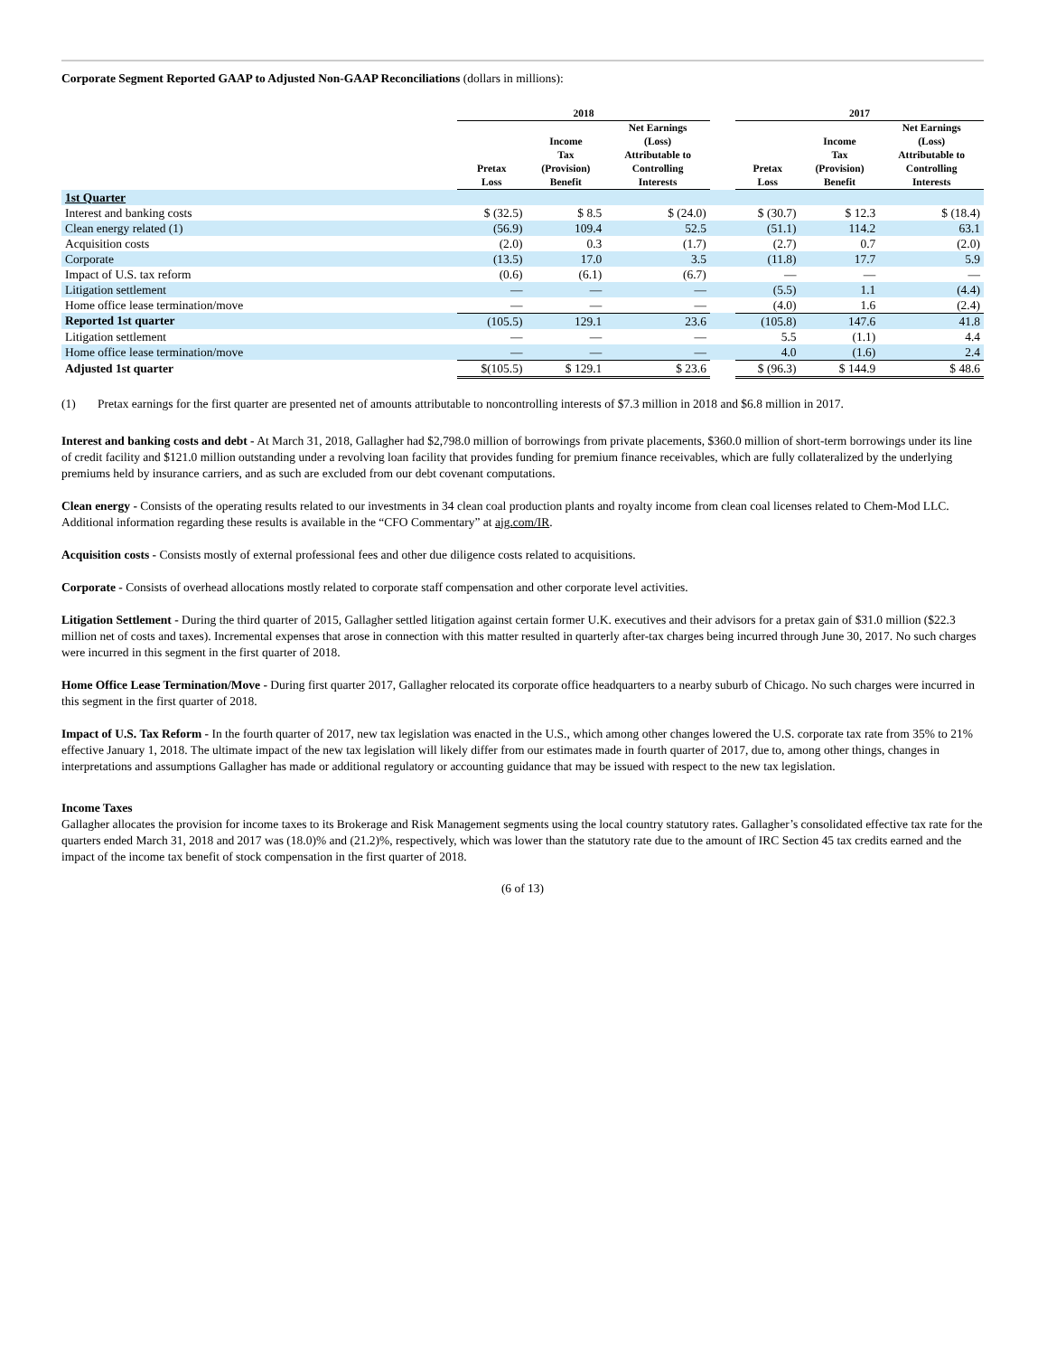Corporate Segment Reported GAAP to Adjusted Non-GAAP Reconciliations (dollars in millions):
| | 2018 | | | | 2017 | | |
| --- | --- | --- | --- | --- | --- | --- | --- |
| | Pretax Loss | Income Tax (Provision) Benefit | Net Earnings (Loss) Attributable to Controlling Interests | | Pretax Loss | Income Tax (Provision) Benefit | Net Earnings (Loss) Attributable to Controlling Interests |
| 1st Quarter | | | | | | | |
| Interest and banking costs | $ (32.5) | $ 8.5 | $ (24.0) | | $ (30.7) | $ 12.3 | $ (18.4) |
| Clean energy related (1) | (56.9) | 109.4 | 52.5 | | (51.1) | 114.2 | 63.1 |
| Acquisition costs | (2.0) | 0.3 | (1.7) | | (2.7) | 0.7 | (2.0) |
| Corporate | (13.5) | 17.0 | 3.5 | | (11.8) | 17.7 | 5.9 |
| Impact of U.S. tax reform | (0.6) | (6.1) | (6.7) | | — | — | — |
| Litigation settlement | — | — | — | | (5.5) | 1.1 | (4.4) |
| Home office lease termination/move | — | — | — | | (4.0) | 1.6 | (2.4) |
| Reported 1st quarter | (105.5) | 129.1 | 23.6 | | (105.8) | 147.6 | 41.8 |
| Litigation settlement | — | — | — | | 5.5 | (1.1) | 4.4 |
| Home office lease termination/move | — | — | — | | 4.0 | (1.6) | 2.4 |
| Adjusted 1st quarter | $(105.5) | $ 129.1 | $ 23.6 | | $ (96.3) | $ 144.9 | $ 48.6 |
(1) Pretax earnings for the first quarter are presented net of amounts attributable to noncontrolling interests of $7.3 million in 2018 and $6.8 million in 2017.
Interest and banking costs and debt - At March 31, 2018, Gallagher had $2,798.0 million of borrowings from private placements, $360.0 million of short-term borrowings under its line of credit facility and $121.0 million outstanding under a revolving loan facility that provides funding for premium finance receivables, which are fully collateralized by the underlying premiums held by insurance carriers, and as such are excluded from our debt covenant computations.
Clean energy - Consists of the operating results related to our investments in 34 clean coal production plants and royalty income from clean coal licenses related to Chem-Mod LLC. Additional information regarding these results is available in the “CFO Commentary” at ajg.com/IR.
Acquisition costs - Consists mostly of external professional fees and other due diligence costs related to acquisitions.
Corporate - Consists of overhead allocations mostly related to corporate staff compensation and other corporate level activities.
Litigation Settlement - During the third quarter of 2015, Gallagher settled litigation against certain former U.K. executives and their advisors for a pretax gain of $31.0 million ($22.3 million net of costs and taxes). Incremental expenses that arose in connection with this matter resulted in quarterly after-tax charges being incurred through June 30, 2017. No such charges were incurred in this segment in the first quarter of 2018.
Home Office Lease Termination/Move - During first quarter 2017, Gallagher relocated its corporate office headquarters to a nearby suburb of Chicago. No such charges were incurred in this segment in the first quarter of 2018.
Impact of U.S. Tax Reform - In the fourth quarter of 2017, new tax legislation was enacted in the U.S., which among other changes lowered the U.S. corporate tax rate from 35% to 21% effective January 1, 2018. The ultimate impact of the new tax legislation will likely differ from our estimates made in fourth quarter of 2017, due to, among other things, changes in interpretations and assumptions Gallagher has made or additional regulatory or accounting guidance that may be issued with respect to the new tax legislation.
Income Taxes
Gallagher allocates the provision for income taxes to its Brokerage and Risk Management segments using the local country statutory rates. Gallagher’s consolidated effective tax rate for the quarters ended March 31, 2018 and 2017 was (18.0)% and (21.2)%, respectively, which was lower than the statutory rate due to the amount of IRC Section 45 tax credits earned and the impact of the income tax benefit of stock compensation in the first quarter of 2018.
(6 of 13)